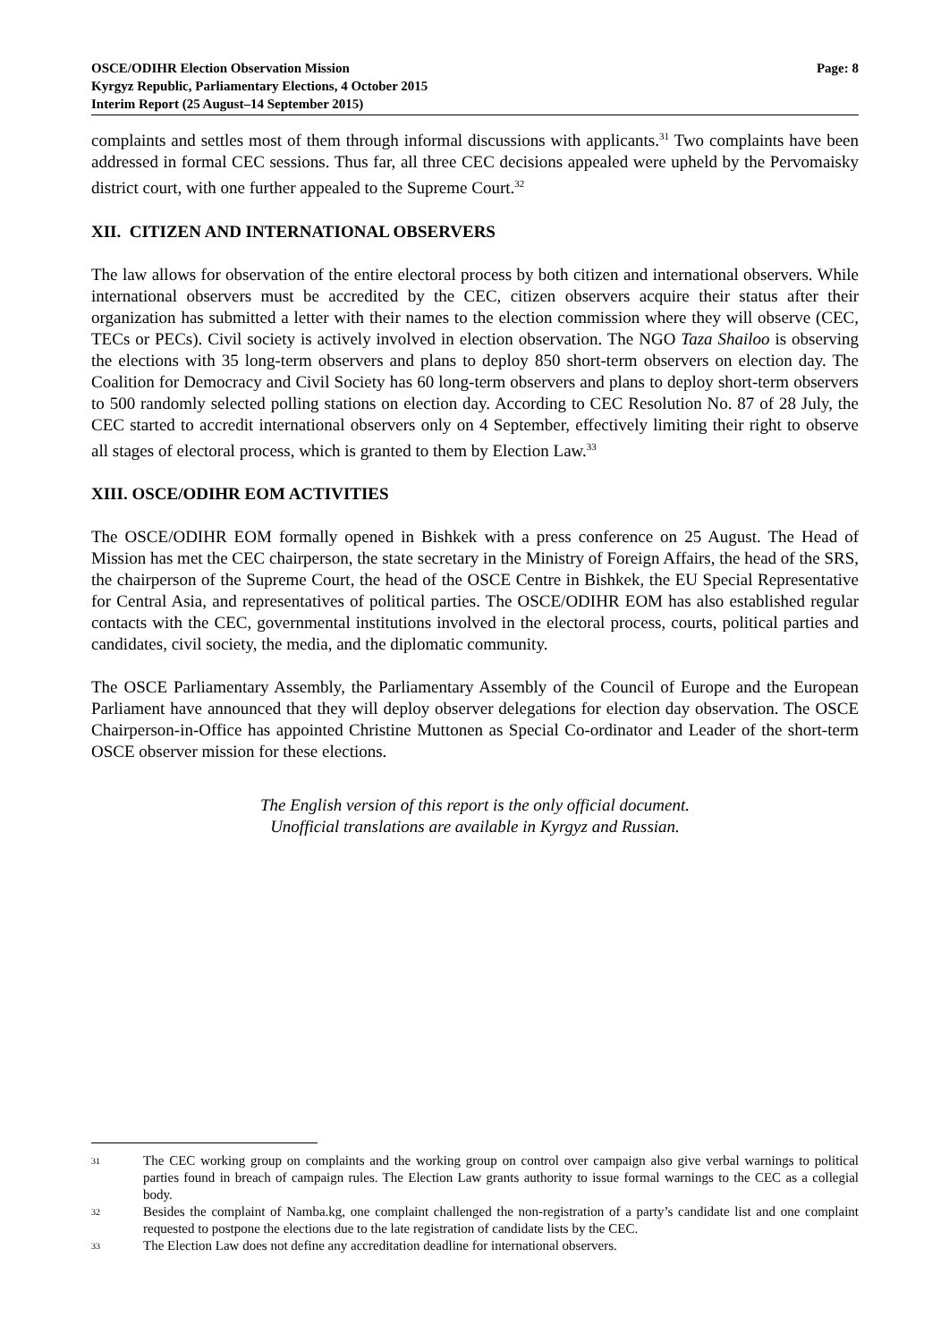Page: 8 OSCE/ODIHR Election Observation Mission
Kyrgyz Republic, Parliamentary Elections, 4 October 2015
Interim Report (25 August–14 September 2015)
complaints and settles most of them through informal discussions with applicants.<sup>31</sup> Two complaints have been addressed in formal CEC sessions. Thus far, all three CEC decisions appealed were upheld by the Pervomaisky district court, with one further appealed to the Supreme Court.<sup>32</sup>
XII. CITIZEN AND INTERNATIONAL OBSERVERS
The law allows for observation of the entire electoral process by both citizen and international observers. While international observers must be accredited by the CEC, citizen observers acquire their status after their organization has submitted a letter with their names to the election commission where they will observe (CEC, TECs or PECs). Civil society is actively involved in election observation. The NGO Taza Shailoo is observing the elections with 35 long-term observers and plans to deploy 850 short-term observers on election day. The Coalition for Democracy and Civil Society has 60 long-term observers and plans to deploy short-term observers to 500 randomly selected polling stations on election day. According to CEC Resolution No. 87 of 28 July, the CEC started to accredit international observers only on 4 September, effectively limiting their right to observe all stages of electoral process, which is granted to them by Election Law.<sup>33</sup>
XIII. OSCE/ODIHR EOM ACTIVITIES
The OSCE/ODIHR EOM formally opened in Bishkek with a press conference on 25 August. The Head of Mission has met the CEC chairperson, the state secretary in the Ministry of Foreign Affairs, the head of the SRS, the chairperson of the Supreme Court, the head of the OSCE Centre in Bishkek, the EU Special Representative for Central Asia, and representatives of political parties. The OSCE/ODIHR EOM has also established regular contacts with the CEC, governmental institutions involved in the electoral process, courts, political parties and candidates, civil society, the media, and the diplomatic community.
The OSCE Parliamentary Assembly, the Parliamentary Assembly of the Council of Europe and the European Parliament have announced that they will deploy observer delegations for election day observation. The OSCE Chairperson-in-Office has appointed Christine Muttonen as Special Co-ordinator and Leader of the short-term OSCE observer mission for these elections.
The English version of this report is the only official document.
Unofficial translations are available in Kyrgyz and Russian.
31 The CEC working group on complaints and the working group on control over campaign also give verbal warnings to political parties found in breach of campaign rules. The Election Law grants authority to issue formal warnings to the CEC as a collegial body.
32 Besides the complaint of Namba.kg, one complaint challenged the non-registration of a party’s candidate list and one complaint requested to postpone the elections due to the late registration of candidate lists by the CEC.
33 The Election Law does not define any accreditation deadline for international observers.